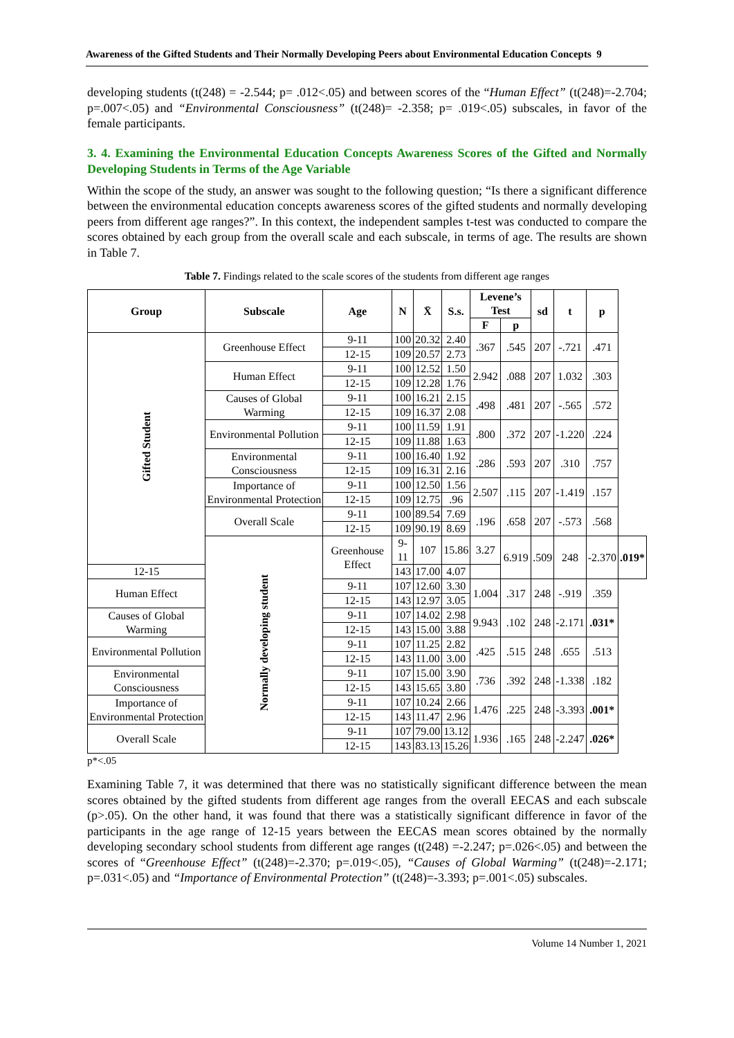Awareness of the Gifted Students and Their Normally Developing Peers about Environmental Education Concepts 9
developing students (t(248) = -2.544; p= .012<.05) and between scores of the “Human Effect” (t(248)=-2.704; p=.007<.05) and “Environmental Consciousness” (t(248)= -2.358; p= .019<.05) subscales, in favor of the female participants.
3. 4. Examining the Environmental Education Concepts Awareness Scores of the Gifted and Normally Developing Students in Terms of the Age Variable
Within the scope of the study, an answer was sought to the following question; “Is there a significant difference between the environmental education concepts awareness scores of the gifted students and normally developing peers from different age ranges?”. In this context, the independent samples t-test was conducted to compare the scores obtained by each group from the overall scale and each subscale, in terms of age. The results are shown in Table 7.
Table 7. Findings related to the scale scores of the students from different age ranges
| Group | Subscale | Age | N | X̄ | S.s. | Levene’s Test | | sd | t | p | |
| --- | --- | --- | --- | --- | --- | --- | --- | --- | --- | --- | --- |
| | | | | | | F | p | | | | |
| Gifted Student | Greenhouse Effect | 9-11 | 100 | 20.32 | 2.40 | .367 | .545 | 207 | -.721 | .471 | |
| | | 12-15 | 109 | 20.57 | 2.73 | | | | | | |
| | Human Effect | 9-11 | 100 | 12.52 | 1.50 | 2.942 | .088 | 207 | 1.032 | .303 | |
| | | 12-15 | 109 | 12.28 | 1.76 | | | | | | |
| | Causes of Global Warming | 9-11 | 100 | 16.21 | 2.15 | .498 | .481 | 207 | -.565 | .572 | |
| | | 12-15 | 109 | 16.37 | 2.08 | | | | | | |
| | Environmental Pollution | 9-11 | 100 | 11.59 | 1.91 | .800 | .372 | 207 | -1.220 | .224 | |
| | | 12-15 | 109 | 11.88 | 1.63 | | | | | | |
| | Environmental Consciousness | 9-11 | 100 | 16.40 | 1.92 | .286 | .593 | 207 | .310 | .757 | |
| | | 12-15 | 109 | 16.31 | 2.16 | | | | | | |
| | Importance of Environmental Protection | 9-11 | 100 | 12.50 | 1.56 | 2.507 | .115 | 207 | -1.419 | .157 | |
| | | 12-15 | 109 | 12.75 | .96 | | | | | | |
| | Overall Scale | 9-11 | 100 | 89.54 | 7.69 | .196 | .658 | 207 | -.573 | .568 | |
| | | 12-15 | 109 | 90.19 | 8.69 | | | | | | |
| | Normally developing student | Greenhouse Effect | 9-11 | 107 | 15.86 | 3.27 | 6.919 | .509 | 248 | -2.370 | .019* |
| 12-15 | | | 143 | 17.00 | 4.07 | | | | | | |
| Human Effect | | 9-11 | 107 | 12.60 | 3.30 | 1.004 | .317 | 248 | -.919 | .359 | |
| | | 12-15 | 143 | 12.97 | 3.05 | | | | | | |
| Causes of Global Warming | | 9-11 | 107 | 14.02 | 2.98 | 9.943 | .102 | 248 | -2.171 | .031* | |
| | | 12-15 | 143 | 15.00 | 3.88 | | | | | | |
| Environmental Pollution | | 9-11 | 107 | 11.25 | 2.82 | .425 | .515 | 248 | .655 | .513 | |
| | | 12-15 | 143 | 11.00 | 3.00 | | | | | | |
| Environmental Consciousness | | 9-11 | 107 | 15.00 | 3.90 | .736 | .392 | 248 | -1.338 | .182 | |
| | | 12-15 | 143 | 15.65 | 3.80 | | | | | | |
| Importance of Environmental Protection | | 9-11 | 107 | 10.24 | 2.66 | 1.476 | .225 | 248 | -3.393 | .001* | |
| | | 12-15 | 143 | 11.47 | 2.96 | | | | | | |
| Overall Scale | | 9-11 | 107 | 79.00 | 13.12 | 1.936 | .165 | 248 | -2.247 | .026* | |
| | | 12-15 | 143 | 83.13 | 15.26 | | | | | | |
p*<.05
Examining Table 7, it was determined that there was no statistically significant difference between the mean scores obtained by the gifted students from different age ranges from the overall EECAS and each subscale (p>.05). On the other hand, it was found that there was a statistically significant difference in favor of the participants in the age range of 12-15 years between the EECAS mean scores obtained by the normally developing secondary school students from different age ranges (t(248) =-2.247; p=.026<.05) and between the scores of “Greenhouse Effect” (t(248)=-2.370; p=.019<.05), “Causes of Global Warming” (t(248)=-2.171; p=.031<.05) and “Importance of Environmental Protection” (t(248)=-3.393; p=.001<.05) subscales.
Volume 14 Number 1, 2021